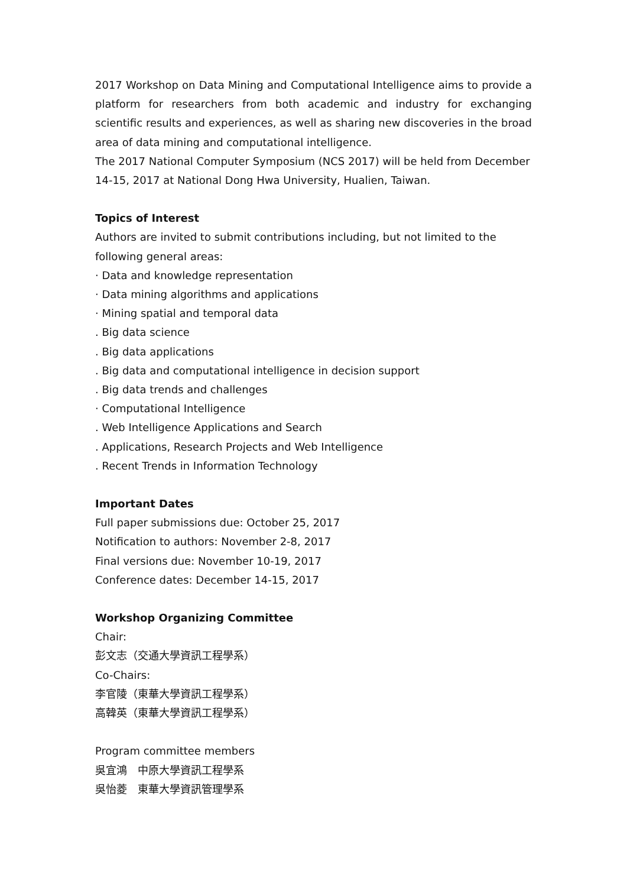2017 Workshop on Data Mining and Computational Intelligence aims to provide a platform for researchers from both academic and industry for exchanging scientific results and experiences, as well as sharing new discoveries in the broad area of data mining and computational intelligence.
The 2017 National Computer Symposium (NCS 2017) will be held from December 14-15, 2017 at National Dong Hwa University, Hualien, Taiwan.
Topics of Interest
Authors are invited to submit contributions including, but not limited to the following general areas:
· Data and knowledge representation
· Data mining algorithms and applications
· Mining spatial and temporal data
. Big data science
. Big data applications
. Big data and computational intelligence in decision support
. Big data trends and challenges
· Computational Intelligence
. Web Intelligence Applications and Search
. Applications, Research Projects and Web Intelligence
. Recent Trends in Information Technology
Important Dates
Full paper submissions due: October 25, 2017
Notification to authors: November 2-8, 2017
Final versions due: November 10-19, 2017
Conference dates: December 14-15, 2017
Workshop Organizing Committee
Chair:
彭文志（交通大學資訊工程學系）
Co-Chairs:
李官陵（東華大學資訊工程學系）
高韓英（東華大學資訊工程學系）
Program committee members
吳宜鴻　中原大學資訊工程學系
吳怡菱　東華大學資訊管理學系